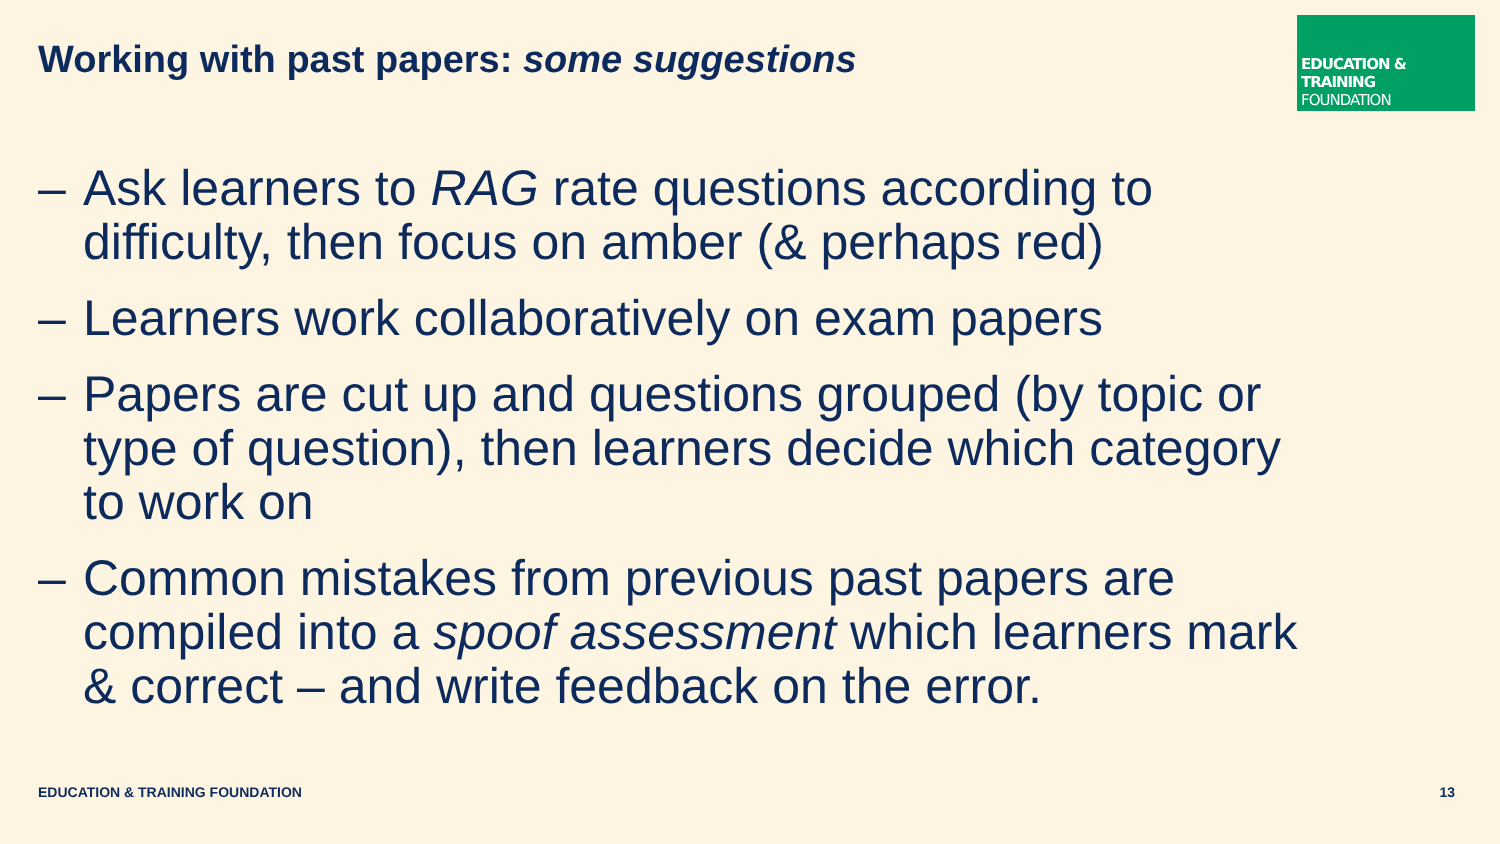Working with past papers: some suggestions
EDUCATION & TRAINING
FOUNDATION
– Ask learners to RAG rate questions according to difficulty, then focus on amber (& perhaps red)
– Learners work collaboratively on exam papers
– Papers are cut up and questions grouped (by topic or type of question), then learners decide which category to work on
– Common mistakes from previous past papers are compiled into a spoof assessment which learners mark & correct – and write feedback on the error.
EDUCATION & TRAINING FOUNDATION 13